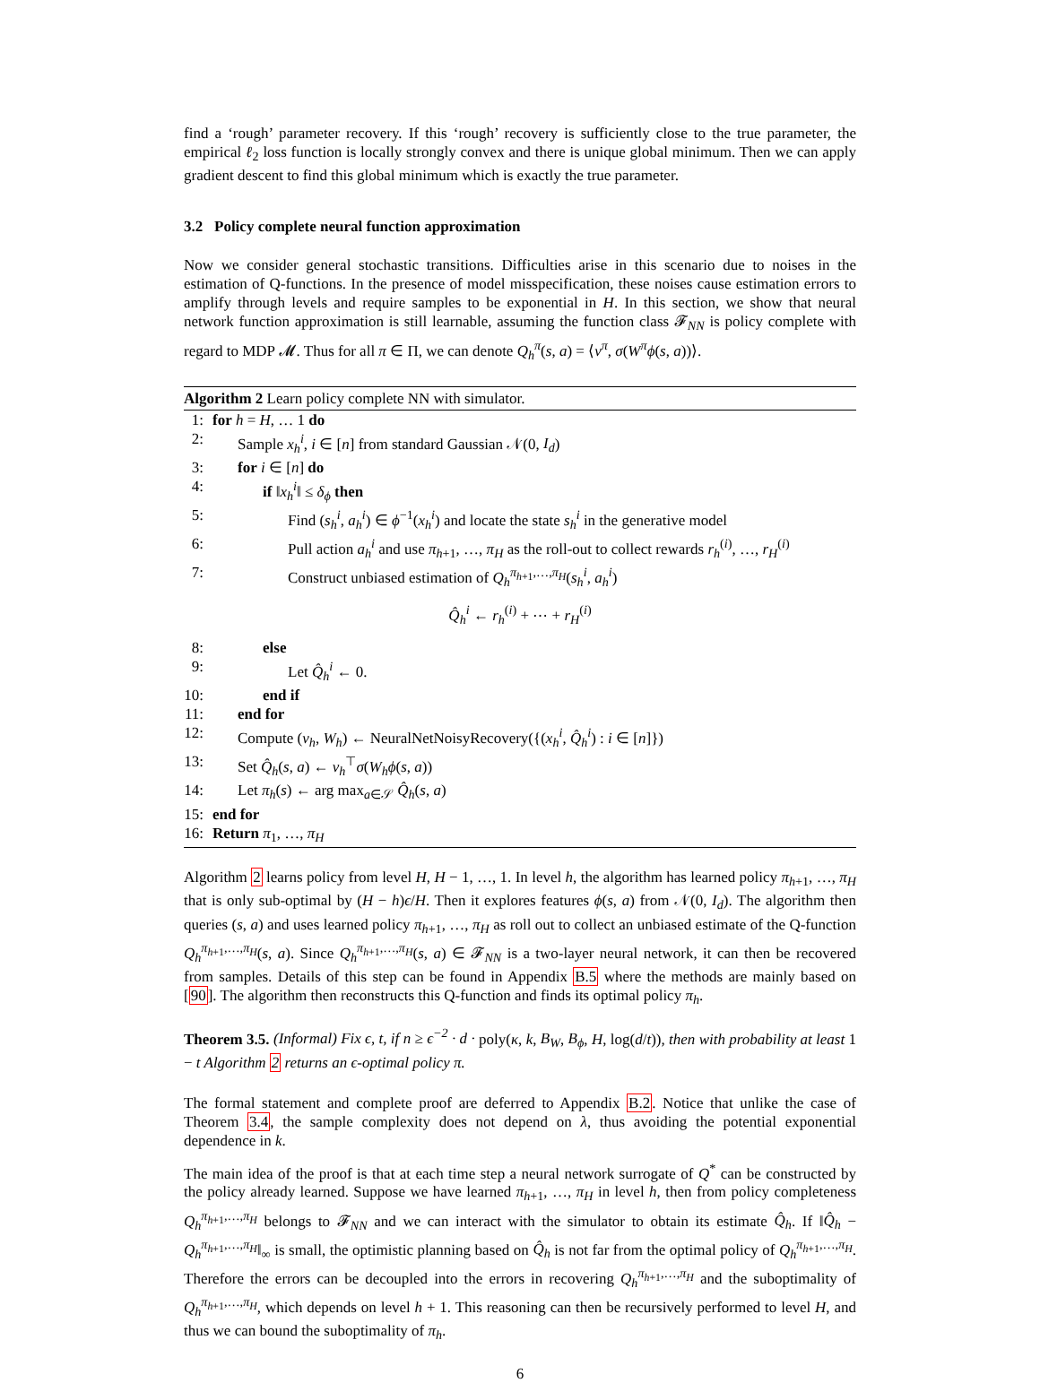find a ‘rough’ parameter recovery. If this ‘rough’ recovery is sufficiently close to the true parameter, the empirical ℓ<sub>2</sub> loss function is locally strongly convex and there is unique global minimum. Then we can apply gradient descent to find this global minimum which is exactly the true parameter.
3.2 Policy complete neural function approximation
Now we consider general stochastic transitions. Difficulties arise in this scenario due to noises in the estimation of Q-functions. In the presence of model misspecification, these noises cause estimation errors to amplify through levels and require samples to be exponential in H. In this section, we show that neural network function approximation is still learnable, assuming the function class 𝓕<sub>NN</sub> is policy complete with regard to MDP 𝓜. Thus for all π ∈ Π, we can denote Q<sub>h</sub><sup>π</sup>(s, a) = ⟨v<sup>π</sup>, σ(W<sup>π</sup>ϕ(s, a))⟩.
Algorithm 2 Learn policy complete NN with simulator.
1: for h = H, … 1 do
2: Sample x<sub>h</sub><sup>i</sup>, i ∈ [n] from standard Gaussian 𝒩(0, I<sub>d</sub>)
3: for i ∈ [n] do
4: if ‖x<sub>h</sub><sup>i</sup>‖ ≤ δ<sub>ϕ</sub> then
5: Find (s<sub>h</sub><sup>i</sup>, a<sub>h</sub><sup>i</sup>) ∈ ϕ<sup>−1</sup>(x<sub>h</sub><sup>i</sup>) and locate the state s<sub>h</sub><sup>i</sup> in the generative model
6: Pull action a<sub>h</sub><sup>i</sup> and use π<sub>h+1</sub>, …, π<sub>H</sub> as the roll-out to collect rewards r<sub>h</sub><sup>(i)</sup>, …, r<sub>H</sub><sup>(i)</sup>
7: Construct unbiased estimation of Q<sub>h</sub><sup>π<sub>h+1</sub>,…,π<sub>H</sub></sup>(s<sub>h</sub><sup>i</sup>, a<sub>h</sub><sup>i</sup>)
Q̂<sub>h</sub><sup>i</sup> ← r<sub>h</sub><sup>(i)</sup> + ⋯ + r<sub>H</sub><sup>(i)</sup>
8: else
9: Let Q̂<sub>h</sub><sup>i</sup> ← 0.
10: end if
11: end for
12: Compute (v<sub>h</sub>, W<sub>h</sub>) ← NeuralNetNoisyRecovery({(x<sub>h</sub><sup>i</sup>, Q̂<sub>h</sub><sup>i</sup>) : i ∈ [n]})
13: Set Q̂<sub>h</sub>(s, a) ← v<sub>h</sub><sup>⊤</sup>σ(W<sub>h</sub>ϕ(s, a))
14: Let π<sub>h</sub>(s) ← arg max<sub>a∈𝒮</sub> Q̂<sub>h</sub>(s, a)
15: end for
16: Return π<sub>1</sub>, …, π<sub>H</sub>
Algorithm 2 learns policy from level H, H − 1, …, 1. In level h, the algorithm has learned policy π<sub>h+1</sub>, …, π<sub>H</sub> that is only sub-optimal by (H − h)ϵ/H. Then it explores features ϕ(s, a) from 𝒩(0, I<sub>d</sub>). The algorithm then queries (s, a) and uses learned policy π<sub>h+1</sub>, …, π<sub>H</sub> as roll out to collect an unbiased estimate of the Q-function Q<sub>h</sub><sup>π<sub>h+1</sub>,…,π<sub>H</sub></sup>(s, a). Since Q<sub>h</sub><sup>π<sub>h+1</sub>,…,π<sub>H</sub></sup>(s, a) ∈ 𝓕<sub>NN</sub> is a two-layer neural network, it can then be recovered from samples. Details of this step can be found in Appendix B.5 where the methods are mainly based on [90]. The algorithm then reconstructs this Q-function and finds its optimal policy π<sub>h</sub>.
Theorem 3.5. (Informal) Fix ϵ, t, if n ≥ ϵ<sup>−2</sup> · d · poly(κ, k, B<sub>W</sub>, B<sub>ϕ</sub>, H, log(d/t)), then with probability at least 1 − t Algorithm 2 returns an ϵ-optimal policy π.
The formal statement and complete proof are deferred to Appendix B.2. Notice that unlike the case of Theorem 3.4, the sample complexity does not depend on λ, thus avoiding the potential exponential dependence in k.
The main idea of the proof is that at each time step a neural network surrogate of Q<sup>*</sup> can be constructed by the policy already learned. Suppose we have learned π<sub>h+1</sub>, …, π<sub>H</sub> in level h, then from policy completeness Q<sub>h</sub><sup>π<sub>h+1</sub>,…,π<sub>H</sub></sup> belongs to 𝓕<sub>NN</sub> and we can interact with the simulator to obtain its estimate Q̂<sub>h</sub>. If ‖Q̂<sub>h</sub> − Q<sub>h</sub><sup>π<sub>h+1</sub>,…,π<sub>H</sub></sup>‖<sub>∞</sub> is small, the optimistic planning based on Q̂<sub>h</sub> is not far from the optimal policy of Q<sub>h</sub><sup>π<sub>h+1</sub>,…,π<sub>H</sub></sup>. Therefore the errors can be decoupled into the errors in recovering Q<sub>h</sub><sup>π<sub>h+1</sub>,…,π<sub>H</sub></sup> and the suboptimality of Q<sub>h</sub><sup>π<sub>h+1</sub>,…,π<sub>H</sub></sup>, which depends on level h + 1. This reasoning can then be recursively performed to level H, and thus we can bound the suboptimality of π<sub>h</sub>.
6